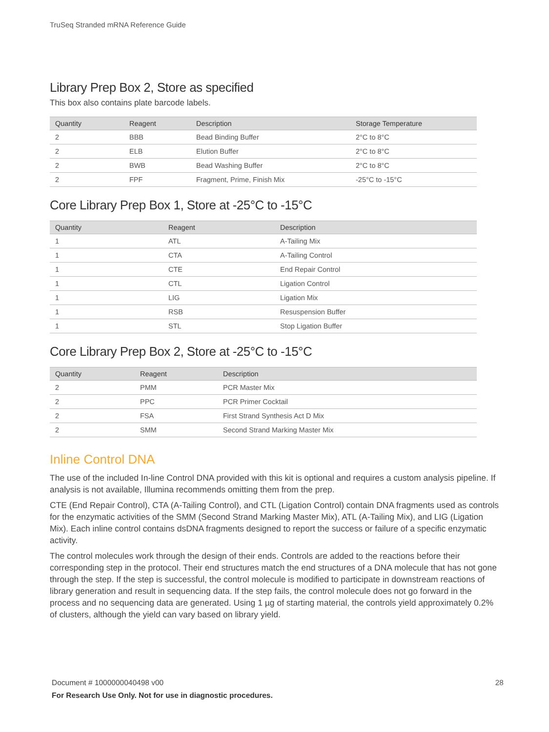TruSeq Stranded mRNA Reference Guide
Library Prep Box 2, Store as specified
This box also contains plate barcode labels.
| Quantity | Reagent | Description | Storage Temperature |
| --- | --- | --- | --- |
| 2 | BBB | Bead Binding Buffer | 2°C to 8°C |
| 2 | ELB | Elution Buffer | 2°C to 8°C |
| 2 | BWB | Bead Washing Buffer | 2°C to 8°C |
| 2 | FPF | Fragment, Prime, Finish Mix | -25°C to -15°C |
Core Library Prep Box 1, Store at -25°C to -15°C
| Quantity | Reagent | Description |
| --- | --- | --- |
| 1 | ATL | A-Tailing Mix |
| 1 | CTA | A-Tailing Control |
| 1 | CTE | End Repair Control |
| 1 | CTL | Ligation Control |
| 1 | LIG | Ligation Mix |
| 1 | RSB | Resuspension Buffer |
| 1 | STL | Stop Ligation Buffer |
Core Library Prep Box 2, Store at -25°C to -15°C
| Quantity | Reagent | Description |
| --- | --- | --- |
| 2 | PMM | PCR Master Mix |
| 2 | PPC | PCR Primer Cocktail |
| 2 | FSA | First Strand Synthesis Act D Mix |
| 2 | SMM | Second Strand Marking Master Mix |
Inline Control DNA
The use of the included In-line Control DNA provided with this kit is optional and requires a custom analysis pipeline. If analysis is not available, Illumina recommends omitting them from the prep.
CTE (End Repair Control), CTA (A-Tailing Control), and CTL (Ligation Control) contain DNA fragments used as controls for the enzymatic activities of the SMM (Second Strand Marking Master Mix), ATL (A-Tailing Mix), and LIG (Ligation Mix). Each inline control contains dsDNA fragments designed to report the success or failure of a specific enzymatic activity.
The control molecules work through the design of their ends. Controls are added to the reactions before their corresponding step in the protocol. Their end structures match the end structures of a DNA molecule that has not gone through the step. If the step is successful, the control molecule is modified to participate in downstream reactions of library generation and result in sequencing data. If the step fails, the control molecule does not go forward in the process and no sequencing data are generated. Using 1 µg of starting material, the controls yield approximately 0.2% of clusters, although the yield can vary based on library yield.
28 Document # 1000000040498 v00
For Research Use Only. Not for use in diagnostic procedures.